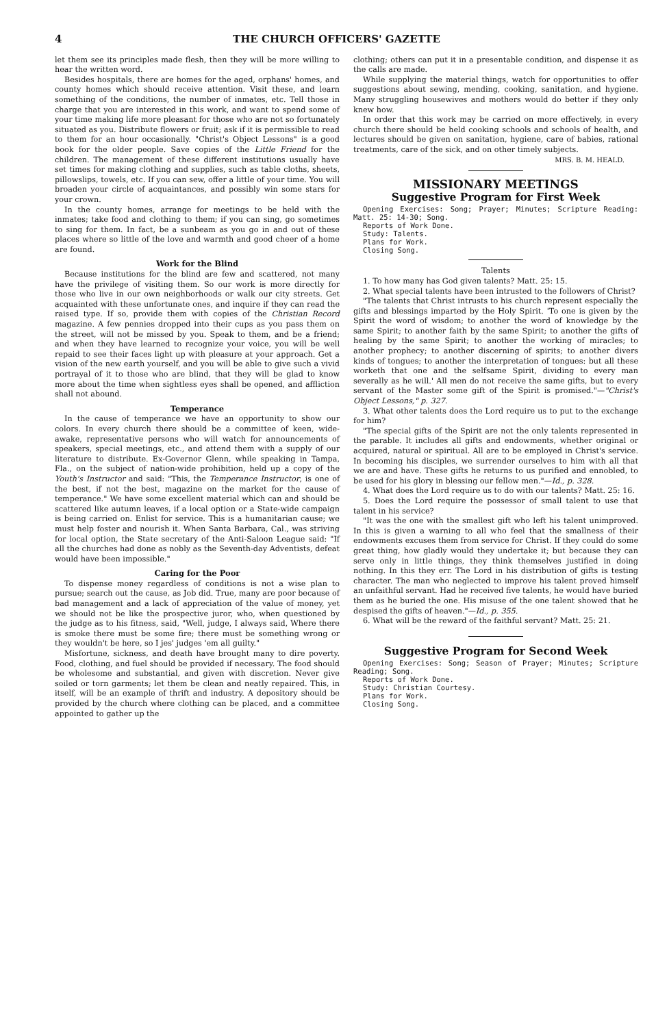4 THE CHURCH OFFICERS' GAZETTE
let them see its principles made flesh, then they will be more willing to hear the written word.
Besides hospitals, there are homes for the aged, orphans' homes, and county homes which should receive attention. Visit these, and learn something of the conditions, the number of inmates, etc. Tell those in charge that you are interested in this work, and want to spend some of your time making life more pleasant for those who are not so fortunately situated as you. Distribute flowers or fruit; ask if it is permissible to read to them for an hour occasionally. "Christ's Object Lessons" is a good book for the older people. Save copies of the Little Friend for the children. The management of these different institutions usually have set times for making clothing and supplies, such as table cloths, sheets, pillowslips, towels, etc. If you can sew, offer a little of your time. You will broaden your circle of acquaintances, and possibly win some stars for your crown.
In the county homes, arrange for meetings to be held with the inmates; take food and clothing to them; if you can sing, go sometimes to sing for them. In fact, be a sunbeam as you go in and out of these places where so little of the love and warmth and good cheer of a home are found.
Work for the Blind
Because institutions for the blind are few and scattered, not many have the privilege of visiting them. So our work is more directly for those who live in our own neighborhoods or walk our city streets. Get acquainted with these unfortunate ones, and inquire if they can read the raised type. If so, provide them with copies of the Christian Record magazine. A few pennies dropped into their cups as you pass them on the street, will not be missed by you. Speak to them, and be a friend; and when they have learned to recognize your voice, you will be well repaid to see their faces light up with pleasure at your approach. Get a vision of the new earth yourself, and you will be able to give such a vivid portrayal of it to those who are blind, that they will be glad to know more about the time when sightless eyes shall be opened, and affliction shall not abound.
Temperance
In the cause of temperance we have an opportunity to show our colors. In every church there should be a committee of keen, wide-awake, representative persons who will watch for announcements of speakers, special meetings, etc., and attend them with a supply of our literature to distribute. Ex-Governor Glenn, while speaking in Tampa, Fla., on the subject of nation-wide prohibition, held up a copy of the Youth's Instructor and said: "This, the Temperance Instructor, is one of the best, if not the best, magazine on the market for the cause of temperance." We have some excellent material which can and should be scattered like autumn leaves, if a local option or a State-wide campaign is being carried on. Enlist for service. This is a humanitarian cause; we must help foster and nourish it. When Santa Barbara, Cal., was striving for local option, the State secretary of the Anti-Saloon League said: "If all the churches had done as nobly as the Seventh-day Adventists, defeat would have been impossible."
Caring for the Poor
To dispense money regardless of conditions is not a wise plan to pursue; search out the cause, as Job did. True, many are poor because of bad management and a lack of appreciation of the value of money, yet we should not be like the prospective juror, who, when questioned by the judge as to his fitness, said, "Well, judge, I always said, Where there is smoke there must be some fire; there must be something wrong or they wouldn't be here, so I jes' judges 'em all guilty."
Misfortune, sickness, and death have brought many to dire poverty. Food, clothing, and fuel should be provided if necessary. The food should be wholesome and substantial, and given with discretion. Never give soiled or torn garments; let them be clean and neatly repaired. This, in itself, will be an example of thrift and industry. A depository should be provided by the church where clothing can be placed, and a committee appointed to gather up the
clothing; others can put it in a presentable condition, and dispense it as the calls are made.
While supplying the material things, watch for opportunities to offer suggestions about sewing, mending, cooking, sanitation, and hygiene. Many struggling housewives and mothers would do better if they only knew how.
In order that this work may be carried on more effectively, in every church there should be held cooking schools and schools of health, and lectures should be given on sanitation, hygiene, care of babies, rational treatments, care of the sick, and on other timely subjects.
MRS. B. M. HEALD.
MISSIONARY MEETINGS
Suggestive Program for First Week
Opening Exercises: Song; Prayer; Minutes; Scripture Reading: Matt. 25: 14-30; Song.
Reports of Work Done.
Study: Talents.
Plans for Work.
Closing Song.
Talents
1. To how many has God given talents? Matt. 25: 15.
2. What special talents have been intrusted to the followers of Christ?
"The talents that Christ intrusts to his church represent especially the gifts and blessings imparted by the Holy Spirit. 'To one is given by the Spirit the word of wisdom; to another the word of knowledge by the same Spirit; to another faith by the same Spirit; to another the gifts of healing by the same Spirit; to another the working of miracles; to another prophecy; to another discerning of spirits; to another divers kinds of tongues; to another the interpretation of tongues: but all these worketh that one and the selfsame Spirit, dividing to every man severally as he will.' All men do not receive the same gifts, but to every servant of the Master some gift of the Spirit is promised."—"Christ's Object Lessons," p. 327.
3. What other talents does the Lord require us to put to the exchange for him?
"The special gifts of the Spirit are not the only talents represented in the parable. It includes all gifts and endowments, whether original or acquired, natural or spiritual. All are to be employed in Christ's service. In becoming his disciples, we surrender ourselves to him with all that we are and have. These gifts he returns to us purified and ennobled, to be used for his glory in blessing our fellow men."—Id., p. 328.
4. What does the Lord require us to do with our talents? Matt. 25: 16.
5. Does the Lord require the possessor of small talent to use that talent in his service?
"It was the one with the smallest gift who left his talent unimproved. In this is given a warning to all who feel that the smallness of their endowments excuses them from service for Christ. If they could do some great thing, how gladly would they undertake it; but because they can serve only in little things, they think themselves justified in doing nothing. In this they err. The Lord in his distribution of gifts is testing character. The man who neglected to improve his talent proved himself an unfaithful servant. Had he received five talents, he would have buried them as he buried the one. His misuse of the one talent showed that he despised the gifts of heaven."—Id., p. 355.
6. What will be the reward of the faithful servant? Matt. 25: 21.
Suggestive Program for Second Week
Opening Exercises: Song; Season of Prayer; Minutes; Scripture Reading; Song.
Reports of Work Done.
Study: Christian Courtesy.
Plans for Work.
Closing Song.